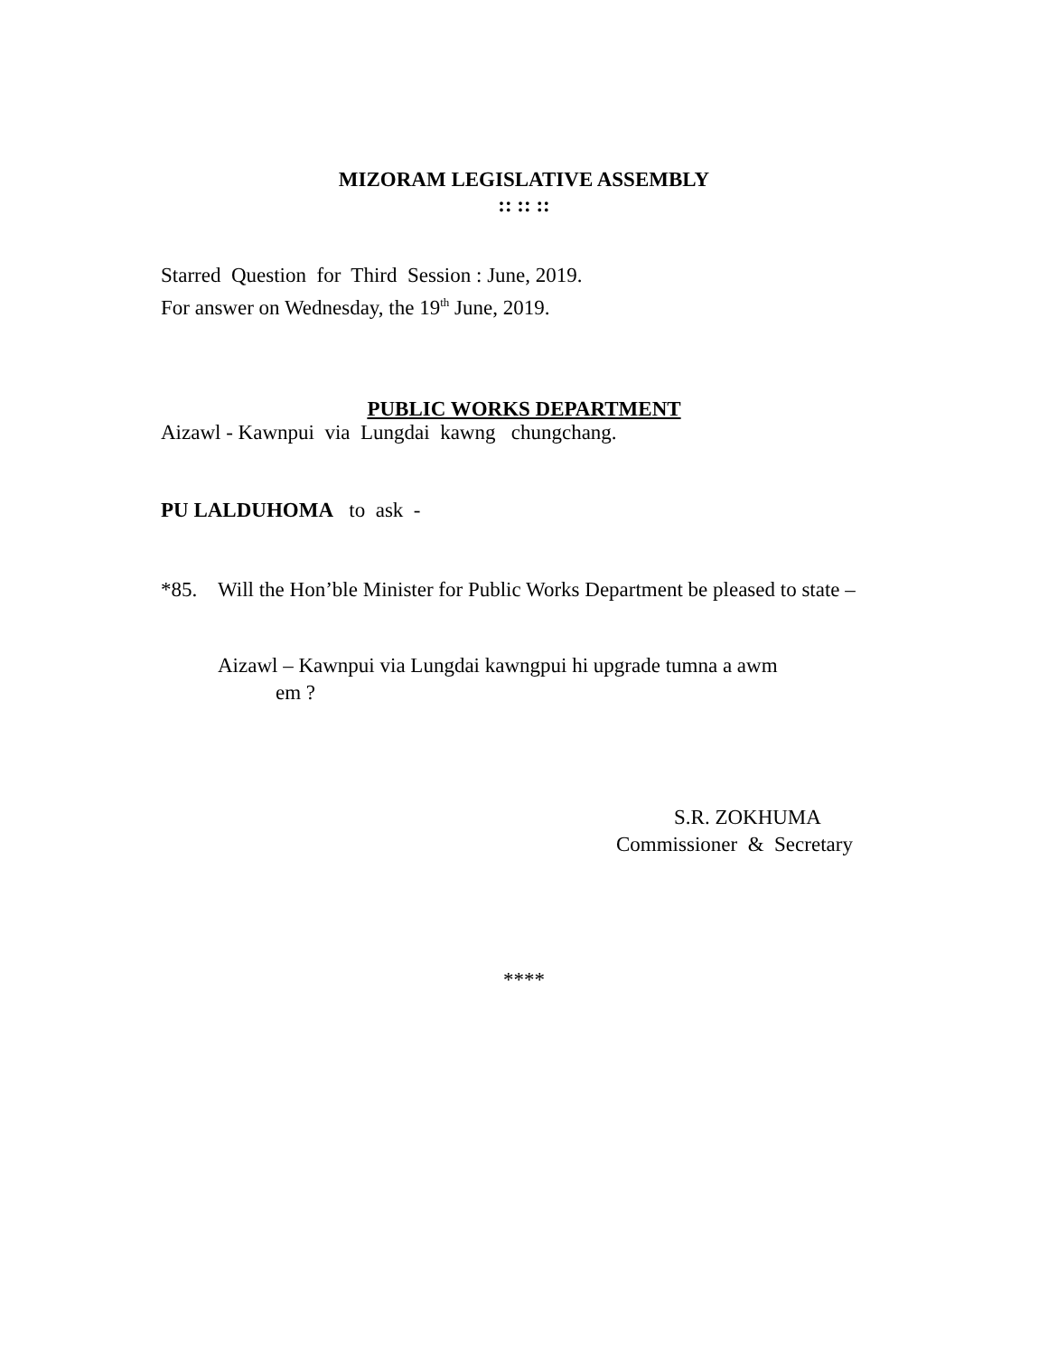MIZORAM LEGISLATIVE ASSEMBLY
:: :: ::
Starred Question for Third Session : June, 2019.
For answer on Wednesday, the 19<sup>th</sup> June, 2019.
PUBLIC WORKS DEPARTMENT
Aizawl - Kawnpui via Lungdai kawng chungchang.
PU LALDUHOMA to ask -
*85. Will the Hon’ble Minister for Public Works Department be pleased to state –
Aizawl – Kawnpui via Lungdai kawngpui hi upgrade tumna a awm
em ?
S.R. ZOKHUMA
Commissioner & Secretary
****